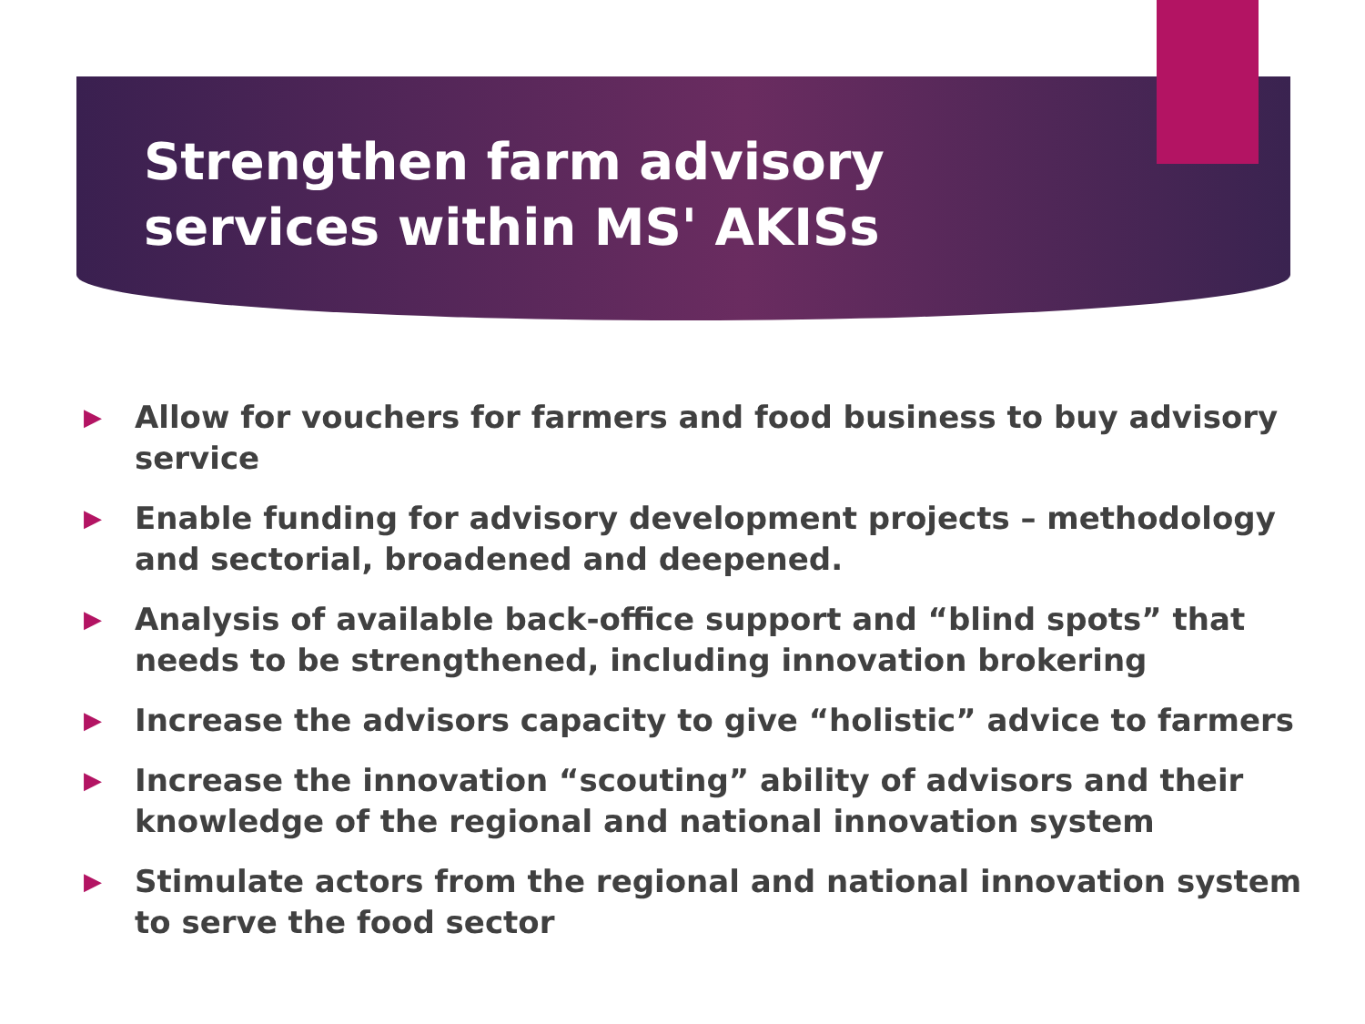Strengthen farm advisory services within MS' AKISs
▶ Allow for vouchers for farmers and food business to buy advisory service
▶ Enable funding for advisory development projects – methodology and sectorial, broadened and deepened.
▶ Analysis of available back-office support and “blind spots” that needs to be strengthened, including innovation brokering
▶ Increase the advisors capacity to give “holistic” advice to farmers
▶ Increase the innovation “scouting” ability of advisors and their knowledge of the regional and national innovation system
▶ Stimulate actors from the regional and national innovation system to serve the food sector